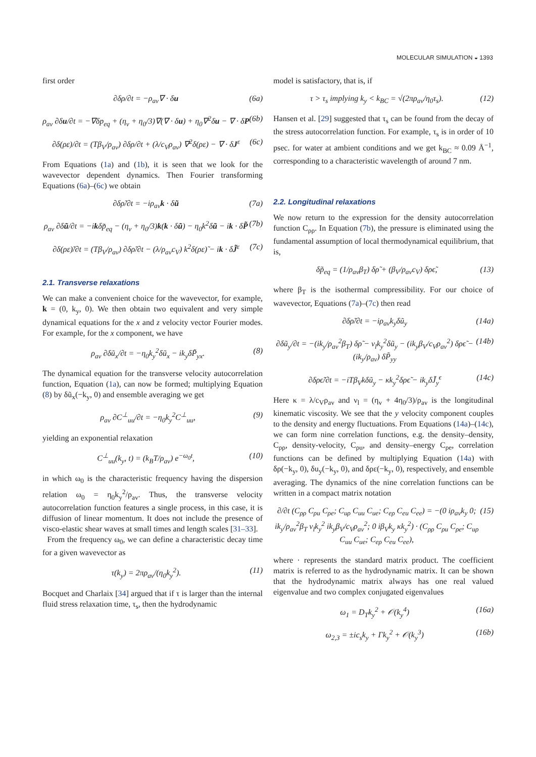MOLECULAR SIMULATION ◒ 1393
first order
∂δρ/∂t = −ρ<sub>av</sub>∇ · δu (6a)
ρ<sub>av</sub> ∂δu/∂t = −∇δp<sub>eq</sub> + (η<sub>v</sub> + η<sub>0</sub>/3)∇(∇ · δu) + η<sub>0</sub>∇<sup>2</sup>δu − ∇ · δP (6b)
∂δ(ρε)/∂t = (Tβ<sub>V</sub>/ρ<sub>av</sub>) ∂δρ/∂t + (λ/c<sub>V</sub>ρ<sub>av</sub>) ∇<sup>2</sup>δ(ρε) − ∇ · δJ<sup>ε</sup> (6c)
From Equations (1a) and (1b), it is seen that we look for the wavevector dependent dynamics. Then Fourier transforming Equations (6a)–(6c) we obtain
∂δρ̃/∂t = −iρ<sub>av</sub>k · δũ (7a)
ρ<sub>av</sub> ∂δũ/∂t = −ikδp̃<sub>eq</sub> − (η<sub>v</sub> + η<sub>0</sub>/3)k(k · δũ) − η<sub>0</sub>k<sup>2</sup>δũ − ik · δP̃ (7b)
∂δ(ρε)̃/∂t = (Tβ<sub>V</sub>/ρ<sub>av</sub>) ∂δρ̃/∂t − (λ/ρ<sub>av</sub>c<sub>V</sub>) k<sup>2</sup>δ(ρε)̃ − ik · δJ̃<sup>ε</sup> (7c)
2.1. Transverse relaxations
We can make a convenient choice for the wavevector, for example, k = (0, k<sub>y</sub>, 0). We then obtain two equivalent and very simple dynamical equations for the x and z velocity vector Fourier modes. For example, for the x component, we have
ρ<sub>av</sub> ∂δũ<sub>x</sub>/∂t = −η<sub>0</sub>k<sub>y</sub><sup>2</sup>δũ<sub>x</sub> − ik<sub>y</sub>δP̃<sub>yx</sub>. (8)
The dynamical equation for the transverse velocity autocorrelation function, Equation (1a), can now be formed; multiplying Equation (8) by δũ<sub>x</sub>(−k<sub>y</sub>, 0) and ensemble averaging we get
ρ<sub>av</sub> ∂C<sup>⊥</sup><sub>uu</sub>/∂t = −η<sub>0</sub>k<sub>y</sub><sup>2</sup>C<sup>⊥</sup><sub>uu</sub>, (9)
yielding an exponential relaxation
C<sup>⊥</sup><sub>uu</sub>(k<sub>y</sub>, t) = (k<sub>B</sub>T/ρ<sub>av</sub>) e<sup>−ω<sub>0</sub>t</sup>, (10)
in which ω<sub>0</sub> is the characteristic frequency having the dispersion relation ω<sub>0</sub> = η<sub>0</sub>k<sub>y</sub><sup>2</sup>/ρ<sub>av</sub>. Thus, the transverse velocity autocorrelation function features a single process, in this case, it is diffusion of linear momentum. It does not include the presence of visco-elastic shear waves at small times and length scales [31–33].
From the frequency ω<sub>0</sub>, we can define a characteristic decay time for a given wavevector as
τ(k<sub>y</sub>) = 2πρ<sub>av</sub>/(η<sub>0</sub>k<sub>y</sub><sup>2</sup>). (11)
Bocquet and Charlaix [34] argued that if τ is larger than the internal fluid stress relaxation time, τ<sub>s</sub>, then the hydrodynamic
model is satisfactory, that is, if
τ > τ<sub>s</sub> implying k<sub>y</sub> < k<sub>BC</sub> = √(2πρ<sub>av</sub>/η<sub>0</sub>τ<sub>s</sub>). (12)
Hansen et al. [29] suggested that τ<sub>s</sub> can be found from the decay of the stress autocorrelation function. For example, τ<sub>s</sub> is in order of 10 psec. for water at ambient conditions and we get k<sub>BC</sub> ≈ 0.09 Å<sup>−1</sup>, corresponding to a characteristic wavelength of around 7 nm.
2.2. Longitudinal relaxations
We now return to the expression for the density autocorrelation function C<sub>ρρ</sub>. In Equation (7b), the pressure is eliminated using the fundamental assumption of local thermodynamical equilibrium, that is,
δp̃<sub>eq</sub> = (1/ρ<sub>av</sub>β<sub>T</sub>) δρ̃ + (β<sub>V</sub>/ρ<sub>av</sub>c<sub>V</sub>) δρϵ̃, (13)
where β<sub>T</sub> is the isothermal compressibility. For our choice of wavevector, Equations (7a)–(7c) then read
∂δρ̃/∂t = −iρ<sub>av</sub>k<sub>y</sub>δũ<sub>y</sub> (14a)
∂δũ<sub>y</sub>/∂t = −(ik<sub>y</sub>/ρ<sub>av</sub><sup>2</sup>β<sub>T</sub>) δρ̃ − ν<sub>l</sub>k<sub>y</sub><sup>2</sup>δũ<sub>y</sub> − (ik<sub>y</sub>β<sub>V</sub>/c<sub>V</sub>ρ<sub>av</sub><sup>2</sup>) δρϵ̃ − (ik<sub>y</sub>/ρ<sub>av</sub>) δP̃<sub>yy</sub> (14b)
∂δρϵ̃/∂t = −iTβ<sub>V</sub>kδũ<sub>y</sub> − κk<sub>y</sub><sup>2</sup>δρϵ̃ − ik<sub>y</sub>δJ̃<sub>y</sub><sup>ϵ</sup> (14c)
Here κ = λ/c<sub>V</sub>ρ<sub>av</sub> and ν<sub>l</sub> = (η<sub>v</sub> + 4η<sub>0</sub>/3)/ρ<sub>av</sub> is the longitudinal kinematic viscosity. We see that the y velocity component couples to the density and energy fluctuations. From Equations (14a)–(14c), we can form nine correlation functions, e.g. the density–density, C<sub>ρρ</sub>, density-velocity, C<sub>ρu</sub>, and density–energy C<sub>ρe</sub>, correlation functions can be defined by multiplying Equation (14a) with δρ(−k<sub>y</sub>, 0), δu<sub>y</sub>(−k<sub>y</sub>, 0), and δρε(−k<sub>y</sub>, 0), respectively, and ensemble averaging. The dynamics of the nine correlation functions can be written in a compact matrix notation
∂/∂t (C<sub>ρρ</sub> C<sub>ρu</sub> C<sub>ρe</sub>; C<sub>uρ</sub> C<sub>uu</sub> C<sub>ue</sub>; C<sub>eρ</sub> C<sub>eu</sub> C<sub>ee</sub>) = −(0 iρ<sub>av</sub>k<sub>y</sub> 0; ik<sub>y</sub>/ρ<sub>av</sub><sup>2</sup>β<sub>T</sub> ν<sub>l</sub>k<sub>y</sub><sup>2</sup> ik<sub>y</sub>β<sub>V</sub>/c<sub>V</sub>ρ<sub>av</sub><sup>2</sup>; 0 iβ<sub>V</sub>k<sub>y</sub> κk<sub>y</sub><sup>2</sup>) · (C<sub>ρρ</sub> C<sub>ρu</sub> C<sub>ρe</sub>; C<sub>uρ</sub> C<sub>uu</sub> C<sub>ue</sub>; C<sub>eρ</sub> C<sub>eu</sub> C<sub>ee</sub>), (15)
where · represents the standard matrix product. The coefficient matrix is referred to as the hydrodynamic matrix. It can be shown that the hydrodynamic matrix always has one real valued eigenvalue and two complex conjugated eigenvalues
ω<sub>1</sub> = D<sub>T</sub>k<sub>y</sub><sup>2</sup> + 𝒪(k<sub>y</sub><sup>4</sup>) (16a)
ω<sub>2,3</sub> = ±ic<sub>s</sub>k<sub>y</sub> + Γk<sub>y</sub><sup>2</sup> + 𝒪(k<sub>y</sub><sup>3</sup>) (16b)